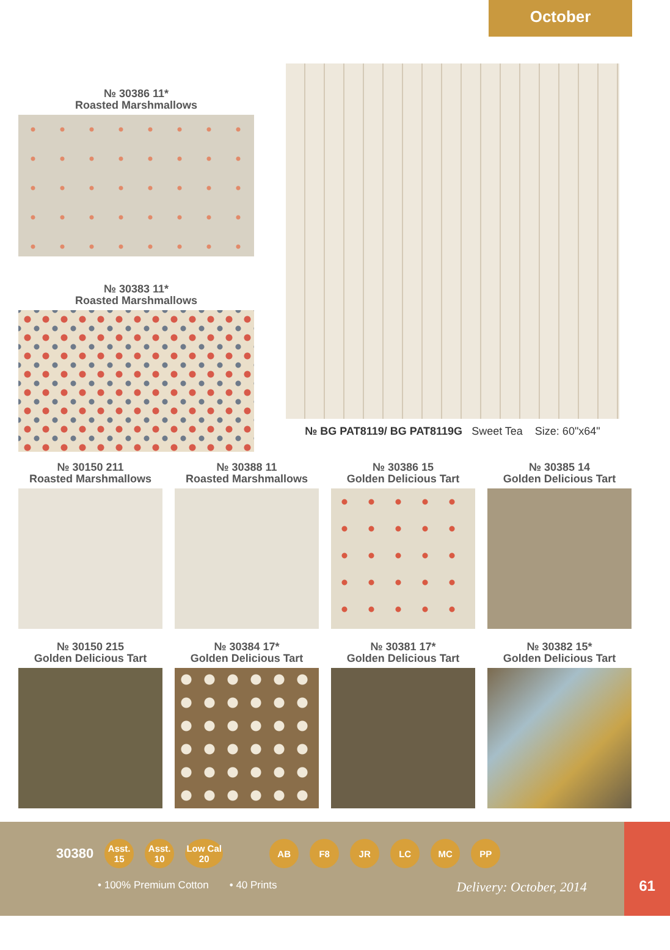October
№ 30386 11*
Roasted Marshmallows
№ 30383 11*
Roasted Marshmallows
№ BG PAT8119/ BG PAT8119G Sweet Tea Size: 60"x64"
№ 30150 211
Roasted Marshmallows
№ 30388 11
Roasted Marshmallows
№ 30386 15
Golden Delicious Tart
№ 30385 14
Golden Delicious Tart
№ 30150 215
Golden Delicious Tart
№ 30384 17*
Golden Delicious Tart
№ 30381 17*
Golden Delicious Tart
№ 30382 15*
Golden Delicious Tart
30380
Asst.
15
Asst.
10
Low Cal
20
AB F8 JR LC MC PP
• 100% Premium Cotton • 40 Prints Delivery: October, 2014
61